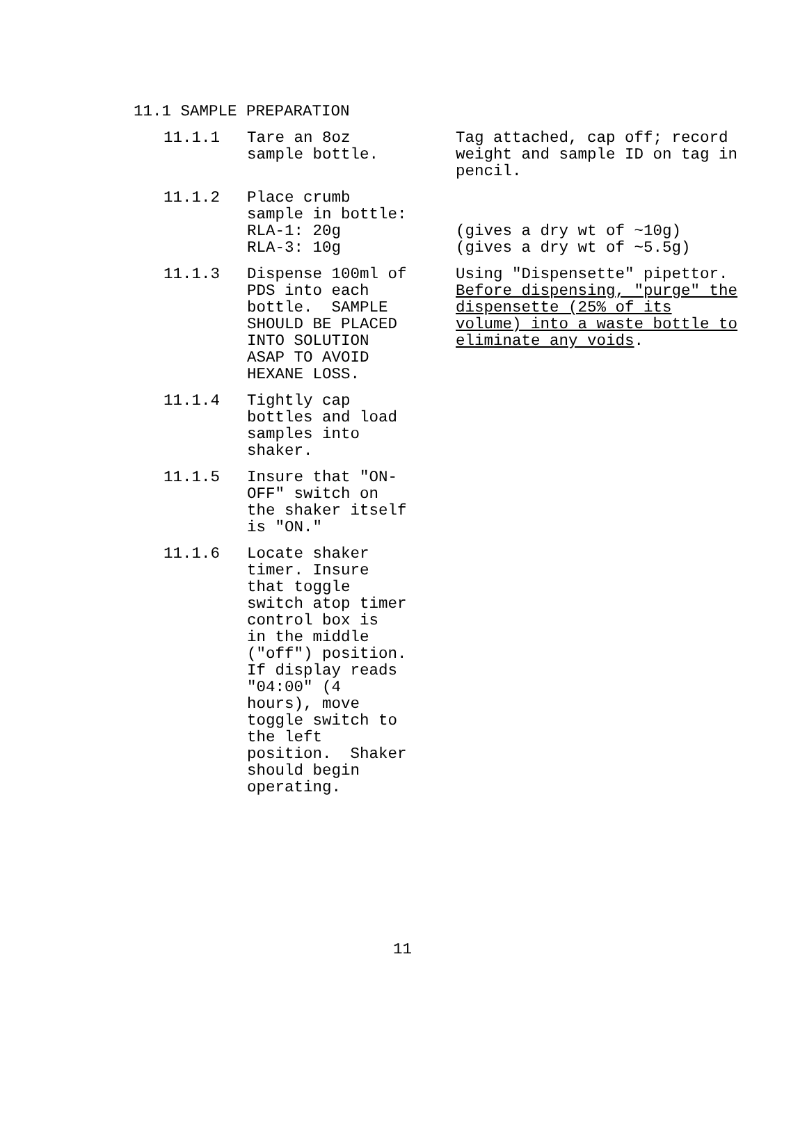11.1 SAMPLE PREPARATION
| 11.1.1 | Tare an 8oz sample bottle. | Tag attached, cap off; record weight and sample ID on tag in pencil. |
| 11.1.2 | Place crumb sample in bottle: RLA-1: 20g RLA-3: 10g | (gives a dry wt of ~10g) (gives a dry wt of ~5.5g) |
| 11.1.3 | Dispense 100ml of PDS into each bottle. SAMPLE SHOULD BE PLACED INTO SOLUTION ASAP TO AVOID HEXANE LOSS. | Using "Dispensette" pipettor. Before dispensing, "purge" the dispensette (25% of its volume) into a waste bottle to eliminate any voids . |
| 11.1.4 | Tightly cap bottles and load samples into shaker. | |
| 11.1.5 | Insure that "ON- OFF" switch on the shaker itself is "ON." | |
| 11.1.6 | Locate shaker timer. Insure that toggle switch atop timer control box is in the middle ("off") position. If display reads "04:00" (4 hours), move toggle switch to the left position. Shaker should begin operating. | |
11